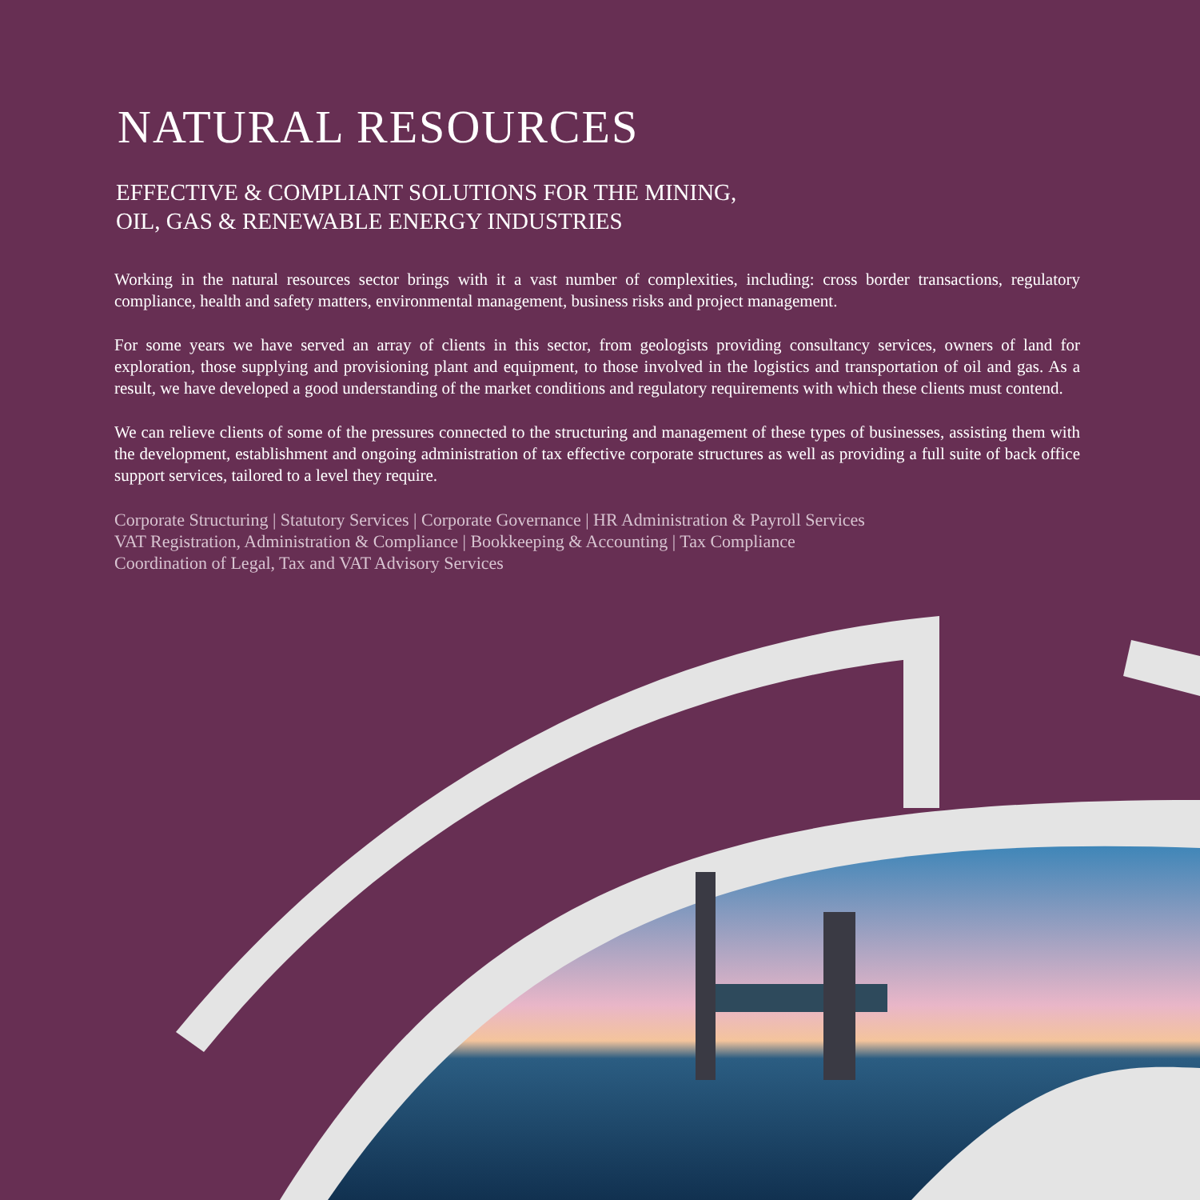NATURAL RESOURCES
EFFECTIVE & COMPLIANT SOLUTIONS FOR THE MINING,
OIL, GAS & RENEWABLE ENERGY INDUSTRIES
Working in the natural resources sector brings with it a vast number of complexities, including: cross border transactions, regulatory compliance, health and safety matters, environmental management, business risks and project management.
For some years we have served an array of clients in this sector, from geologists providing consultancy services, owners of land for exploration, those supplying and provisioning plant and equipment, to those involved in the logistics and transportation of oil and gas. As a result, we have developed a good understanding of the market conditions and regulatory requirements with which these clients must contend.
We can relieve clients of some of the pressures connected to the structuring and management of these types of businesses, assisting them with the development, establishment and ongoing administration of tax effective corporate structures as well as providing a full suite of back office support services, tailored to a level they require.
Corporate Structuring | Statutory Services | Corporate Governance | HR Administration & Payroll Services
VAT Registration, Administration & Compliance | Bookkeeping & Accounting | Tax Compliance
Coordination of Legal, Tax and VAT Advisory Services